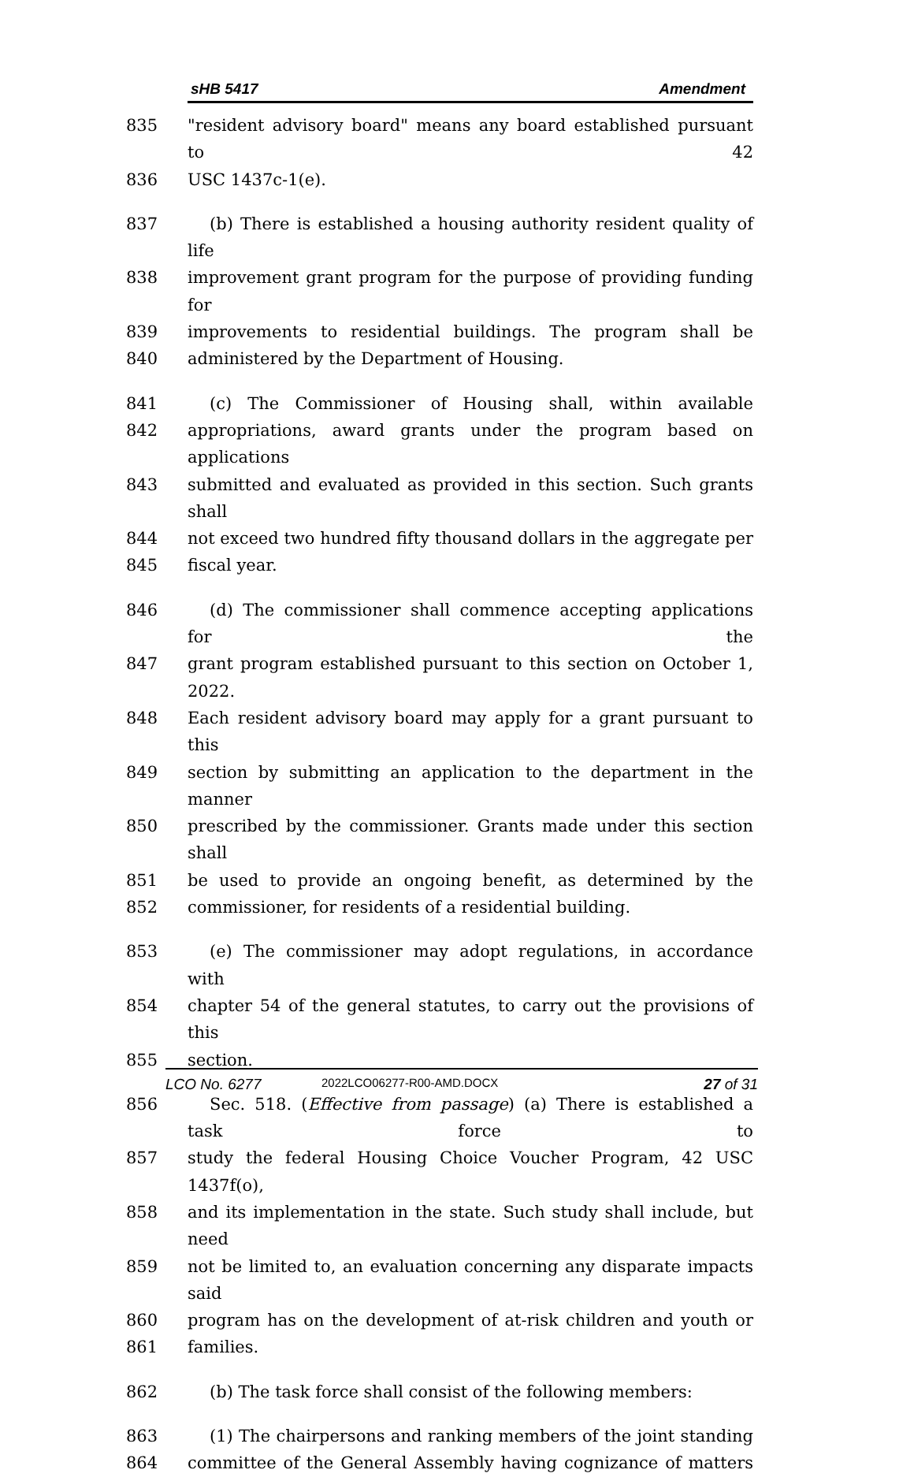sHB 5417 Amendment
835 "resident advisory board" means any board established pursuant to 42
836 USC 1437c-1(e).
837 (b) There is established a housing authority resident quality of life
838 improvement grant program for the purpose of providing funding for
839 improvements to residential buildings. The program shall be
840 administered by the Department of Housing.
841 (c) The Commissioner of Housing shall, within available
842 appropriations, award grants under the program based on applications
843 submitted and evaluated as provided in this section. Such grants shall
844 not exceed two hundred fifty thousand dollars in the aggregate per
845 fiscal year.
846 (d) The commissioner shall commence accepting applications for the
847 grant program established pursuant to this section on October 1, 2022.
848 Each resident advisory board may apply for a grant pursuant to this
849 section by submitting an application to the department in the manner
850 prescribed by the commissioner. Grants made under this section shall
851 be used to provide an ongoing benefit, as determined by the
852 commissioner, for residents of a residential building.
853 (e) The commissioner may adopt regulations, in accordance with
854 chapter 54 of the general statutes, to carry out the provisions of this
855 section.
856 Sec. 518. (Effective from passage) (a) There is established a task force to
857 study the federal Housing Choice Voucher Program, 42 USC 1437f(o),
858 and its implementation in the state. Such study shall include, but need
859 not be limited to, an evaluation concerning any disparate impacts said
860 program has on the development of at-risk children and youth or
861 families.
862 (b) The task force shall consist of the following members:
863 (1) The chairpersons and ranking members of the joint standing
864 committee of the General Assembly having cognizance of matters
LCO No. 6277 2022LCO06277-R00-AMD.DOCX 27 of 31